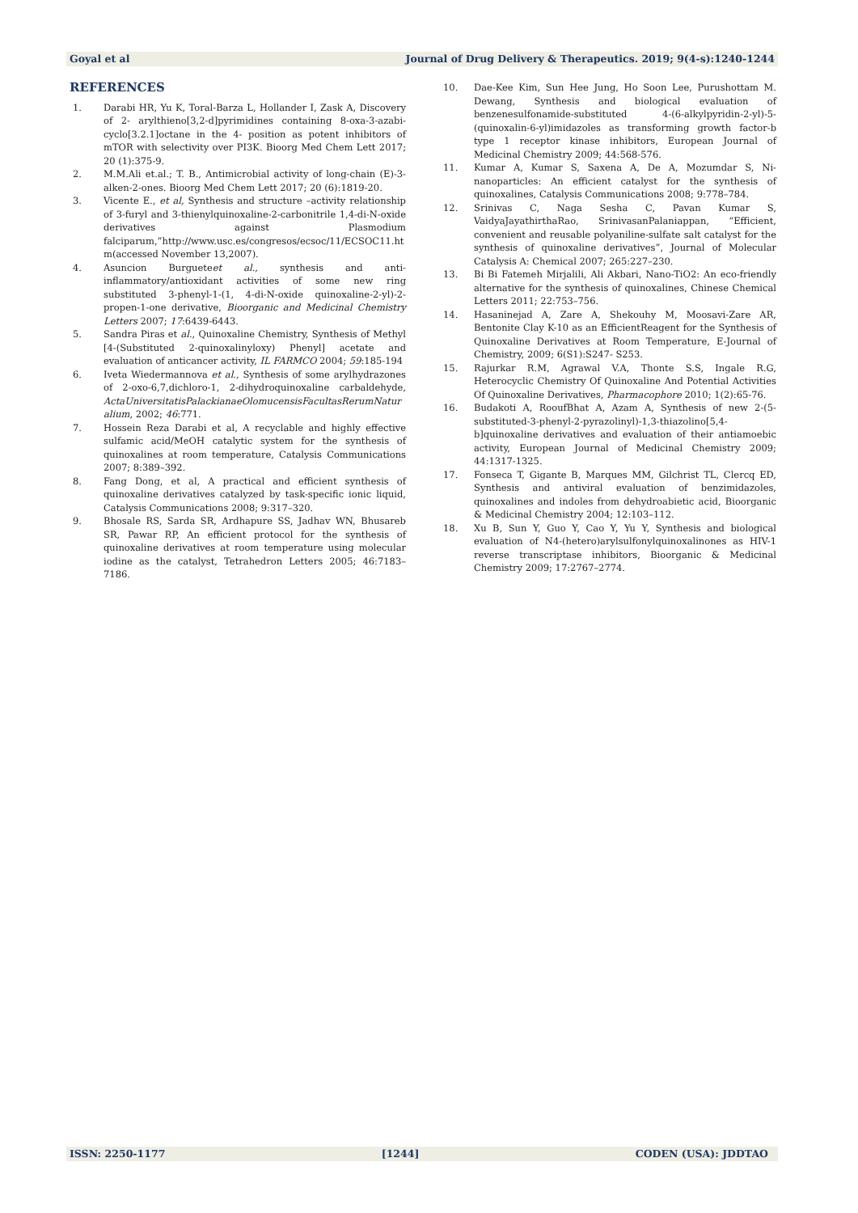Goyal et al Journal of Drug Delivery & Therapeutics. 2019; 9(4-s):1240-1244
REFERENCES
1. Darabi HR, Yu K, Toral-Barza L, Hollander I, Zask A, Discovery of 2- arylthieno[3,2-d]pyrimidines containing 8-oxa-3-azabi-cyclo[3.2.1]octane in the 4- position as potent inhibitors of mTOR with selectivity over PI3K. Bioorg Med Chem Lett 2017; 20 (1):375-9.
2. M.M.Ali et.al.; T. B., Antimicrobial activity of long-chain (E)-3-alken-2-ones. Bioorg Med Chem Lett 2017; 20 (6):1819-20.
3. Vicente E., et al, Synthesis and structure –activity relationship of 3-furyl and 3-thienylquinoxaline-2-carbonitrile 1,4-di-N-oxide derivatives against Plasmodium falciparum,”http://www.usc.es/congresos/ecsoc/11/ECSOC11.htm(accessed November 13,2007).
4. Asuncion Burgueteet al., synthesis and anti-inflammatory/antioxidant activities of some new ring substituted 3-phenyl-1-(1, 4-di-N-oxide quinoxaline-2-yl)-2-propen-1-one derivative, Bioorganic and Medicinal Chemistry Letters 2007; 17:6439-6443.
5. Sandra Piras et al., Quinoxaline Chemistry, Synthesis of Methyl [4-(Substituted 2-quinoxalinyloxy) Phenyl] acetate and evaluation of anticancer activity, IL FARMCO 2004; 59:185-194
6. Iveta Wiedermannova et al., Synthesis of some arylhydrazones of 2-oxo-6,7,dichloro-1, 2-dihydroquinoxaline carbaldehyde, ActaUniversitatisPalackianaeOlomucensisFacultasRerumNaturalium, 2002; 46:771.
7. Hossein Reza Darabi et al, A recyclable and highly effective sulfamic acid/MeOH catalytic system for the synthesis of quinoxalines at room temperature, Catalysis Communications 2007; 8:389–392.
8. Fang Dong, et al, A practical and efficient synthesis of quinoxaline derivatives catalyzed by task-specific ionic liquid, Catalysis Communications 2008; 9:317–320.
9. Bhosale RS, Sarda SR, Ardhapure SS, Jadhav WN, Bhusareb SR, Pawar RP, An efficient protocol for the synthesis of quinoxaline derivatives at room temperature using molecular iodine as the catalyst, Tetrahedron Letters 2005; 46:7183–7186.
10. Dae-Kee Kim, Sun Hee Jung, Ho Soon Lee, Purushottam M. Dewang, Synthesis and biological evaluation of benzenesulfonamide-substituted 4-(6-alkylpyridin-2-yl)-5-(quinoxalin-6-yl)imidazoles as transforming growth factor-b type 1 receptor kinase inhibitors, European Journal of Medicinal Chemistry 2009; 44:568-576.
11. Kumar A, Kumar S, Saxena A, De A, Mozumdar S, Ni-nanoparticles: An efficient catalyst for the synthesis of quinoxalines, Catalysis Communications 2008; 9:778–784.
12. Srinivas C, Naga Sesha C, Pavan Kumar S, VaidyaJayathirthaRao, SrinivasanPalaniappan, “Efficient, convenient and reusable polyaniline-sulfate salt catalyst for the synthesis of quinoxaline derivatives”, Journal of Molecular Catalysis A: Chemical 2007; 265:227–230.
13. Bi Bi Fatemeh Mirjalili, Ali Akbari, Nano-TiO2: An eco-friendly alternative for the synthesis of quinoxalines, Chinese Chemical Letters 2011; 22:753–756.
14. Hasaninejad A, Zare A, Shekouhy M, Moosavi-Zare AR, Bentonite Clay K-10 as an EfficientReagent for the Synthesis of Quinoxaline Derivatives at Room Temperature, E-Journal of Chemistry, 2009; 6(S1):S247- S253.
15. Rajurkar R.M, Agrawal V.A, Thonte S.S, Ingale R.G, Heterocyclic Chemistry Of Quinoxaline And Potential Activities Of Quinoxaline Derivatives, Pharmacophore 2010; 1(2):65-76.
16. Budakoti A, RooufBhat A, Azam A, Synthesis of new 2-(5-substituted-3-phenyl-2-pyrazolinyl)-1,3-thiazolino[5,4-b]quinoxaline derivatives and evaluation of their antiamoebic activity, European Journal of Medicinal Chemistry 2009; 44:1317-1325.
17. Fonseca T, Gigante B, Marques MM, Gilchrist TL, Clercq ED, Synthesis and antiviral evaluation of benzimidazoles, quinoxalines and indoles from dehydroabietic acid, Bioorganic & Medicinal Chemistry 2004; 12:103–112.
18. Xu B, Sun Y, Guo Y, Cao Y, Yu Y, Synthesis and biological evaluation of N4-(hetero)arylsulfonylquinoxalinones as HIV-1 reverse transcriptase inhibitors, Bioorganic & Medicinal Chemistry 2009; 17:2767–2774.
ISSN: 2250-1177 [1244] CODEN (USA): JDDTAO